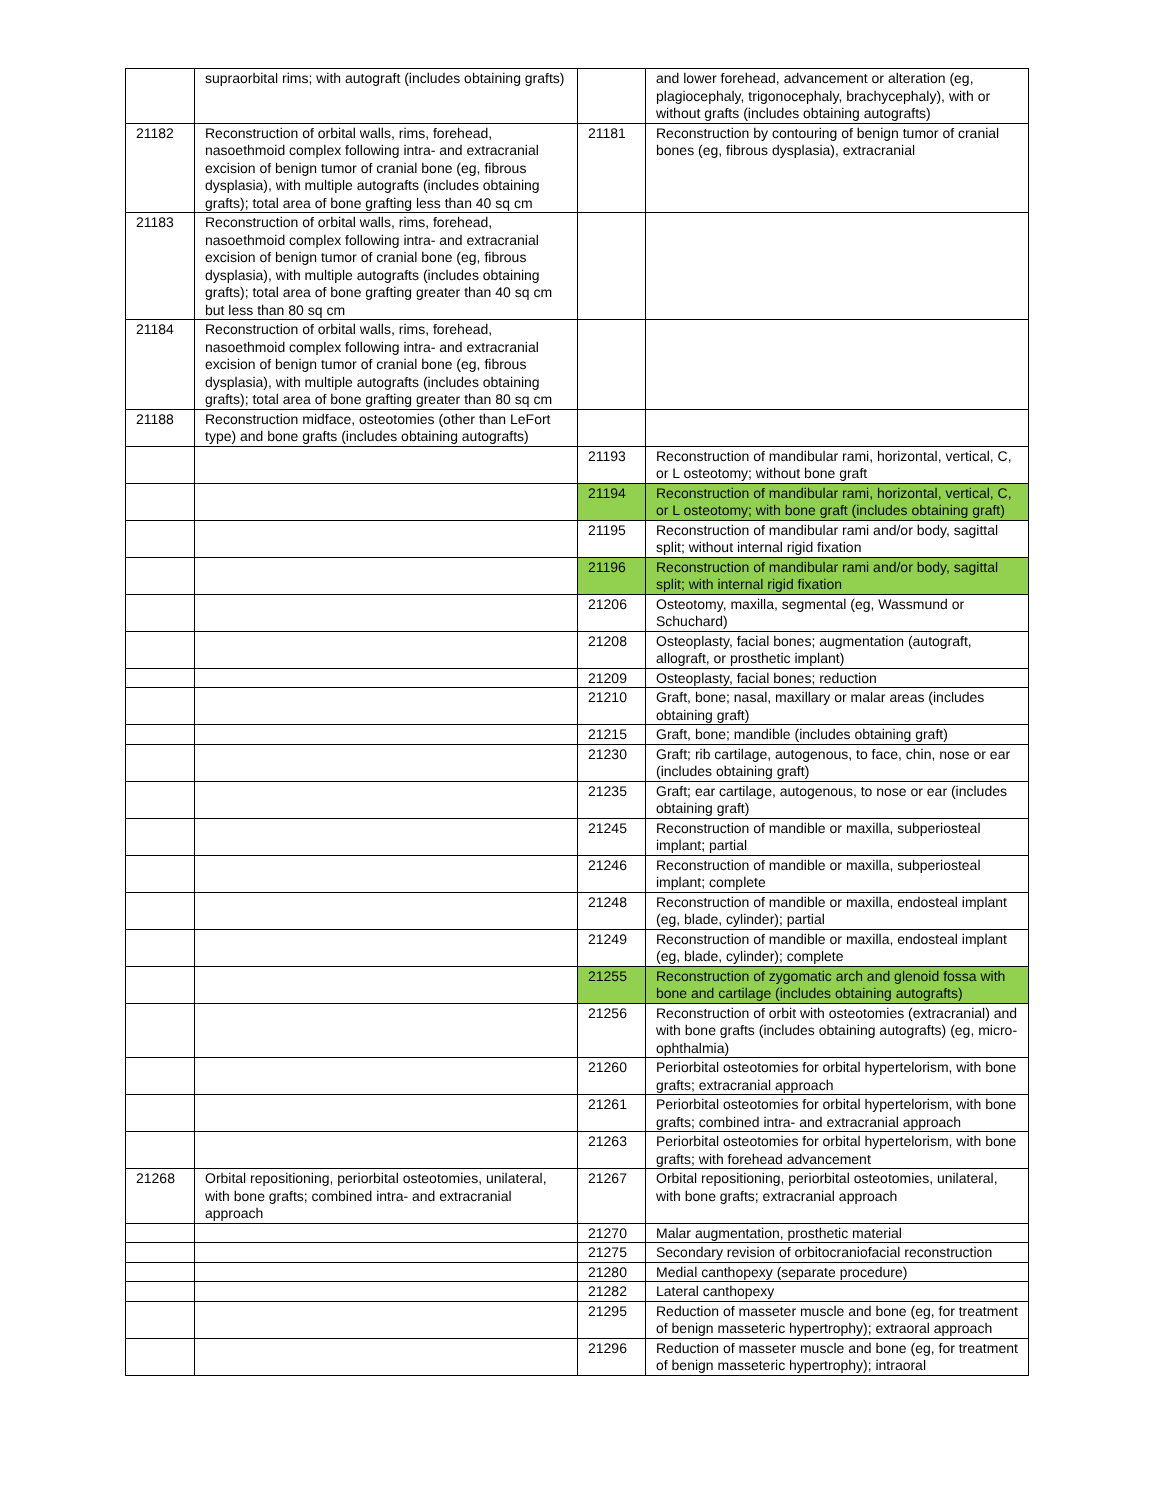| | supraorbital rims; with autograft (includes obtaining grafts) | | and lower forehead, advancement or alteration (eg, plagiocephaly, trigonocephaly, brachycephaly), with or without grafts (includes obtaining autografts) |
| 21182 | Reconstruction of orbital walls, rims, forehead, nasoethmoid complex following intra- and extracranial excision of benign tumor of cranial bone (eg, fibrous dysplasia), with multiple autografts (includes obtaining grafts); total area of bone grafting less than 40 sq cm | 21181 | Reconstruction by contouring of benign tumor of cranial bones (eg, fibrous dysplasia), extracranial |
| 21183 | Reconstruction of orbital walls, rims, forehead, nasoethmoid complex following intra- and extracranial excision of benign tumor of cranial bone (eg, fibrous dysplasia), with multiple autografts (includes obtaining grafts); total area of bone grafting greater than 40 sq cm but less than 80 sq cm | | |
| 21184 | Reconstruction of orbital walls, rims, forehead, nasoethmoid complex following intra- and extracranial excision of benign tumor of cranial bone (eg, fibrous dysplasia), with multiple autografts (includes obtaining grafts); total area of bone grafting greater than 80 sq cm | | |
| 21188 | Reconstruction midface, osteotomies (other than LeFort type) and bone grafts (includes obtaining autografts) | | |
| | | 21193 | Reconstruction of mandibular rami, horizontal, vertical, C, or L osteotomy; without bone graft |
| | | 21194 | Reconstruction of mandibular rami, horizontal, vertical, C, or L osteotomy; with bone graft (includes obtaining graft) |
| | | 21195 | Reconstruction of mandibular rami and/or body, sagittal split; without internal rigid fixation |
| | | 21196 | Reconstruction of mandibular rami and/or body, sagittal split; with internal rigid fixation |
| | | 21206 | Osteotomy, maxilla, segmental (eg, Wassmund or Schuchard) |
| | | 21208 | Osteoplasty, facial bones; augmentation (autograft, allograft, or prosthetic implant) |
| | | 21209 | Osteoplasty, facial bones; reduction |
| | | 21210 | Graft, bone; nasal, maxillary or malar areas (includes obtaining graft) |
| | | 21215 | Graft, bone; mandible (includes obtaining graft) |
| | | 21230 | Graft; rib cartilage, autogenous, to face, chin, nose or ear (includes obtaining graft) |
| | | 21235 | Graft; ear cartilage, autogenous, to nose or ear (includes obtaining graft) |
| | | 21245 | Reconstruction of mandible or maxilla, subperiosteal implant; partial |
| | | 21246 | Reconstruction of mandible or maxilla, subperiosteal implant; complete |
| | | 21248 | Reconstruction of mandible or maxilla, endosteal implant (eg, blade, cylinder); partial |
| | | 21249 | Reconstruction of mandible or maxilla, endosteal implant (eg, blade, cylinder); complete |
| | | 21255 | Reconstruction of zygomatic arch and glenoid fossa with bone and cartilage (includes obtaining autografts) |
| | | 21256 | Reconstruction of orbit with osteotomies (extracranial) and with bone grafts (includes obtaining autografts) (eg, micro-ophthalmia) |
| | | 21260 | Periorbital osteotomies for orbital hypertelorism, with bone grafts; extracranial approach |
| | | 21261 | Periorbital osteotomies for orbital hypertelorism, with bone grafts; combined intra- and extracranial approach |
| | | 21263 | Periorbital osteotomies for orbital hypertelorism, with bone grafts; with forehead advancement |
| 21268 | Orbital repositioning, periorbital osteotomies, unilateral, with bone grafts; combined intra- and extracranial approach | 21267 | Orbital repositioning, periorbital osteotomies, unilateral, with bone grafts; extracranial approach |
| | | 21270 | Malar augmentation, prosthetic material |
| | | 21275 | Secondary revision of orbitocraniofacial reconstruction |
| | | 21280 | Medial canthopexy (separate procedure) |
| | | 21282 | Lateral canthopexy |
| | | 21295 | Reduction of masseter muscle and bone (eg, for treatment of benign masseteric hypertrophy); extraoral approach |
| | | 21296 | Reduction of masseter muscle and bone (eg, for treatment of benign masseteric hypertrophy); intraoral |